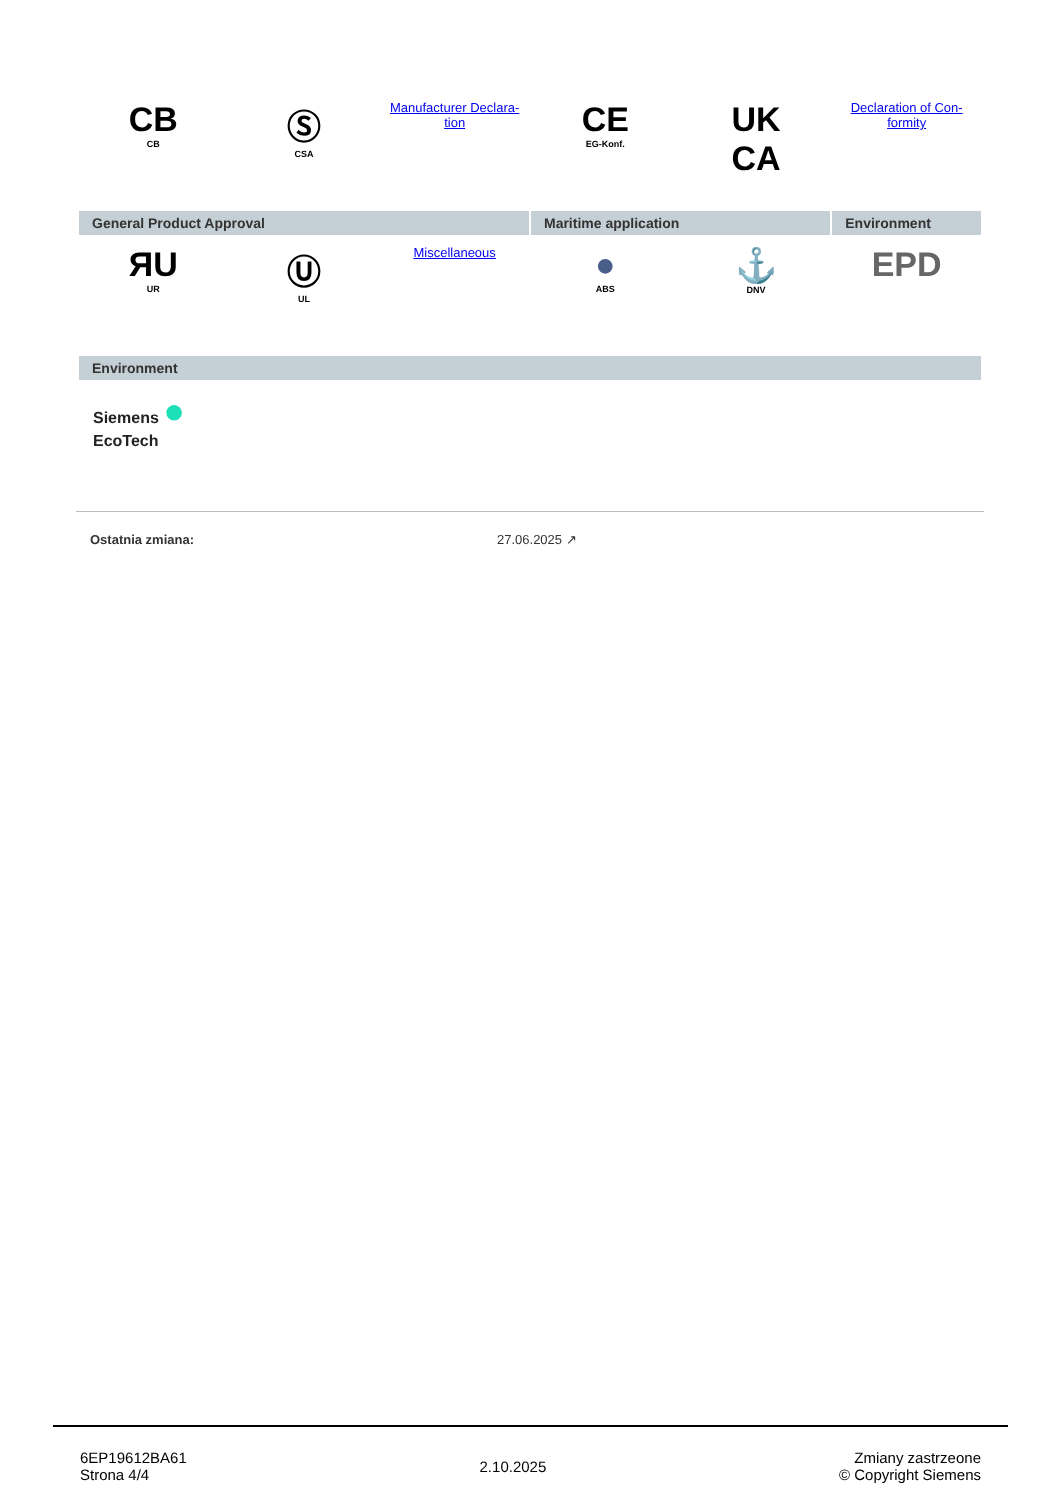| CB CB | Ⓢ CSA | Manufacturer Declara- tion | CE EG-Konf. | UK CA | Declaration of Con- formity |
| General Product Approval | | | Maritime application | | Environment |
| ЯU UR | Ⓤ UL | Miscellaneous | ● ABS | ⚓ DNV | EPD |
| Environment | | | | | |
| Siemens ● EcoTech | | | | | |
Ostatnia zmiana: 27.06.2025 ↗
6EP19612BA61
Strona 4/4
2.10.2025
Zmiany zastrzeone
© Copyright Siemens